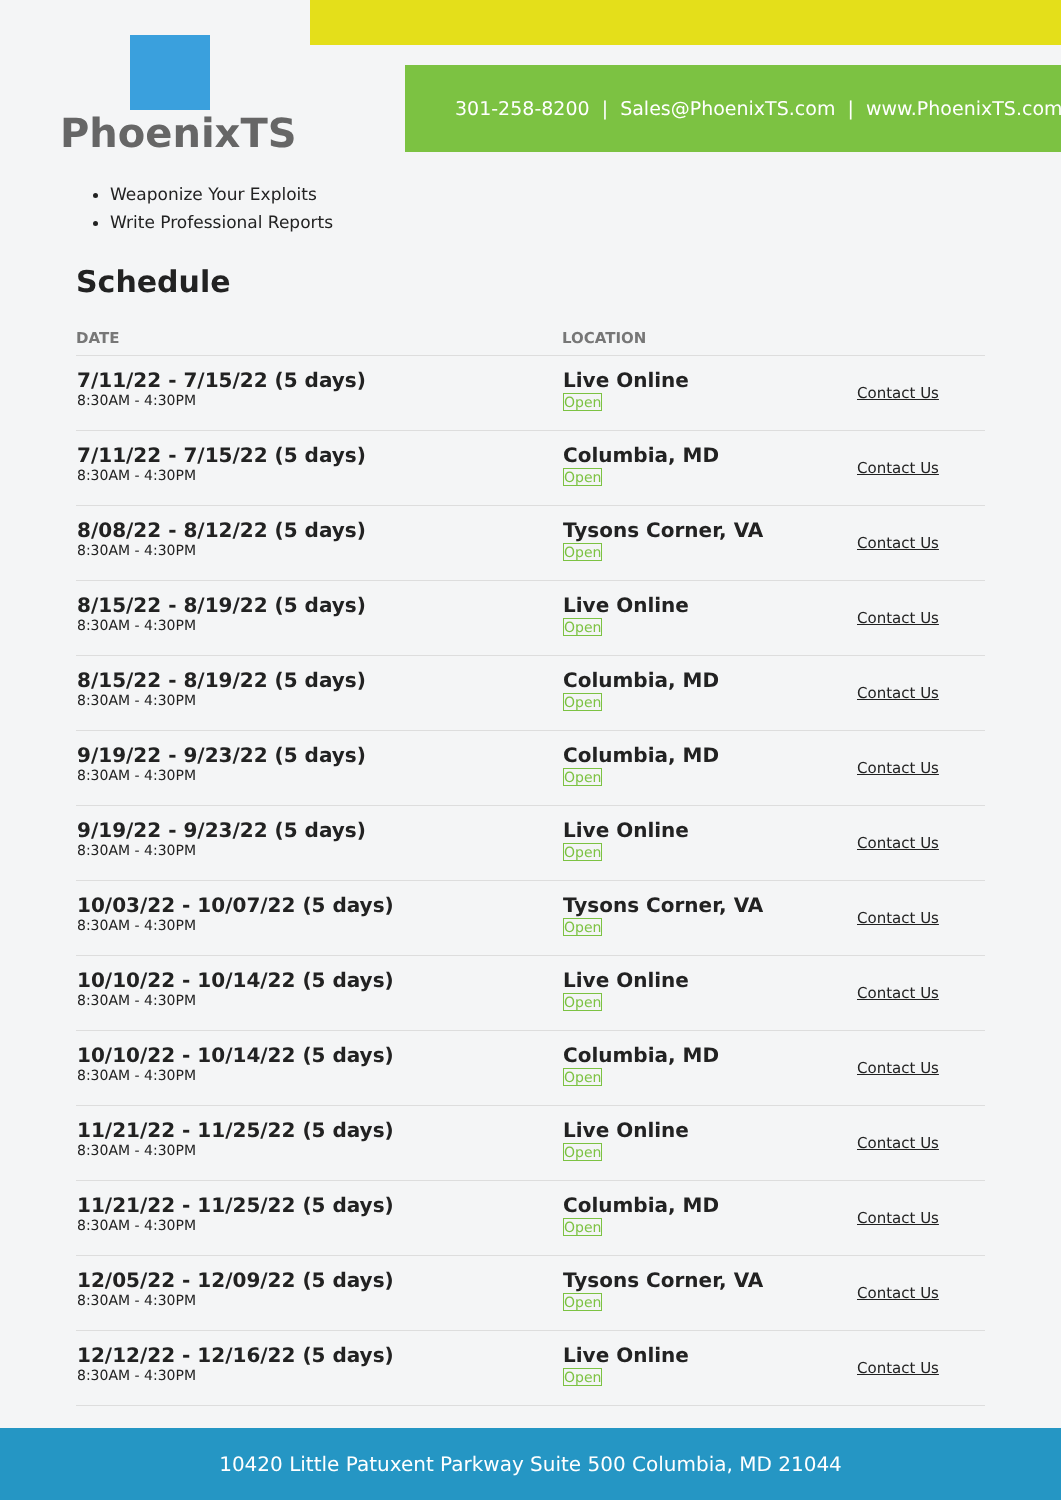PhoenixTS
301-258-8200 | Sales@PhoenixTS.com | www.PhoenixTS.com
Weaponize Your Exploits
Write Professional Reports
Schedule
| DATE | LOCATION | |
| --- | --- | --- |
| 7/11/22 - 7/15/22 (5 days) 8:30AM - 4:30PM | Live Online Open | Contact Us |
| 7/11/22 - 7/15/22 (5 days) 8:30AM - 4:30PM | Columbia, MD Open | Contact Us |
| 8/08/22 - 8/12/22 (5 days) 8:30AM - 4:30PM | Tysons Corner, VA Open | Contact Us |
| 8/15/22 - 8/19/22 (5 days) 8:30AM - 4:30PM | Live Online Open | Contact Us |
| 8/15/22 - 8/19/22 (5 days) 8:30AM - 4:30PM | Columbia, MD Open | Contact Us |
| 9/19/22 - 9/23/22 (5 days) 8:30AM - 4:30PM | Columbia, MD Open | Contact Us |
| 9/19/22 - 9/23/22 (5 days) 8:30AM - 4:30PM | Live Online Open | Contact Us |
| 10/03/22 - 10/07/22 (5 days) 8:30AM - 4:30PM | Tysons Corner, VA Open | Contact Us |
| 10/10/22 - 10/14/22 (5 days) 8:30AM - 4:30PM | Live Online Open | Contact Us |
| 10/10/22 - 10/14/22 (5 days) 8:30AM - 4:30PM | Columbia, MD Open | Contact Us |
| 11/21/22 - 11/25/22 (5 days) 8:30AM - 4:30PM | Live Online Open | Contact Us |
| 11/21/22 - 11/25/22 (5 days) 8:30AM - 4:30PM | Columbia, MD Open | Contact Us |
| 12/05/22 - 12/09/22 (5 days) 8:30AM - 4:30PM | Tysons Corner, VA Open | Contact Us |
| 12/12/22 - 12/16/22 (5 days) 8:30AM - 4:30PM | Live Online Open | Contact Us |
10420 Little Patuxent Parkway Suite 500 Columbia, MD 21044